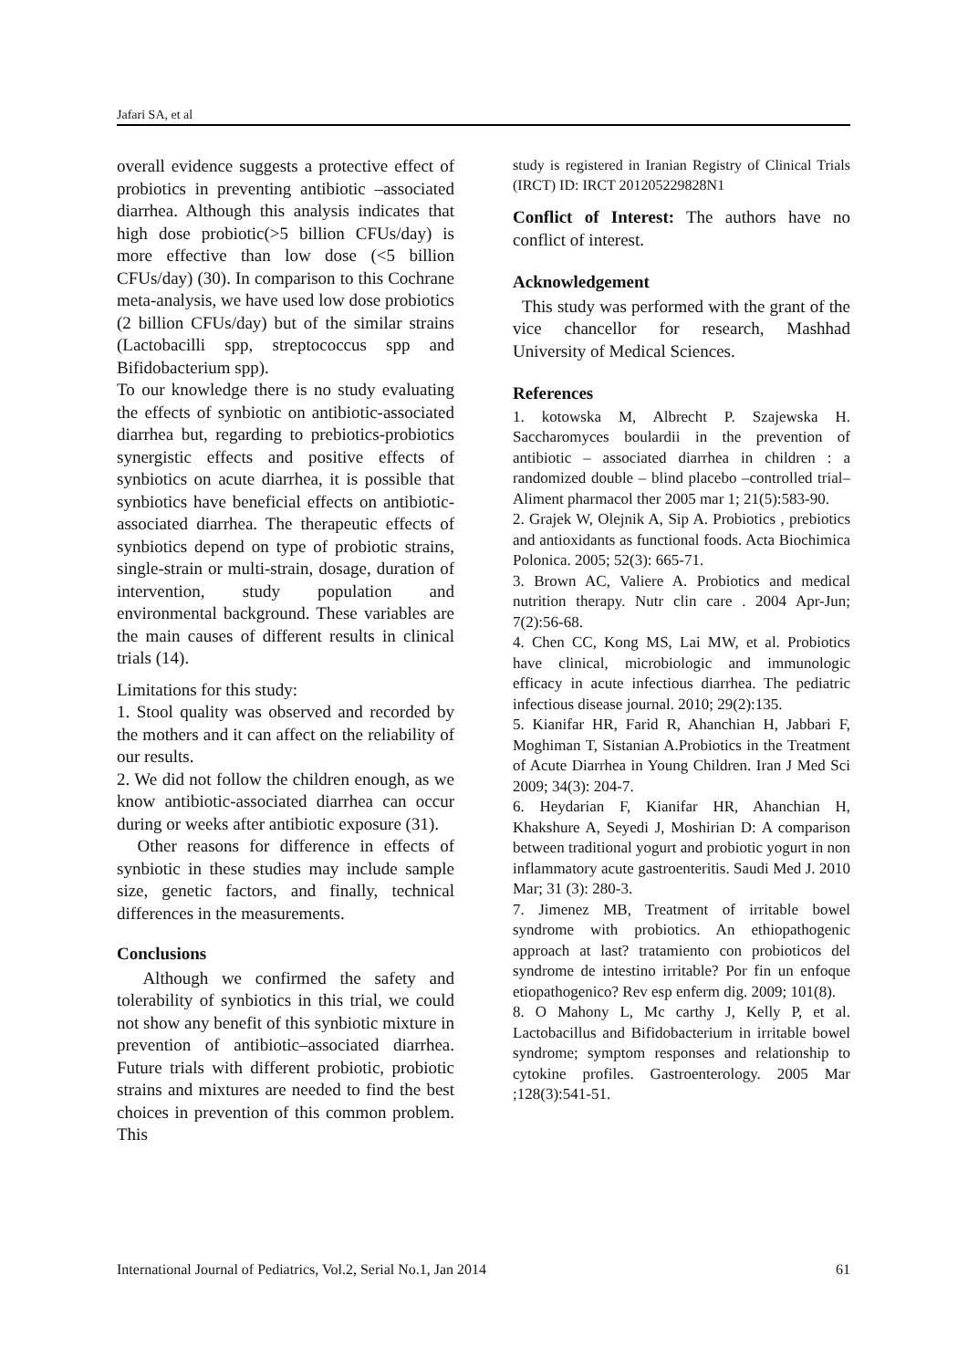Jafari SA, et al
overall evidence suggests a protective effect of probiotics in preventing antibiotic –associated diarrhea. Although this analysis indicates that high dose probiotic(>5 billion CFUs/day) is more effective than low dose (<5 billion CFUs/day) (30). In comparison to this Cochrane meta-analysis, we have used low dose probiotics (2 billion CFUs/day) but of the similar strains (Lactobacilli spp, streptococcus spp and Bifidobacterium spp).
To our knowledge there is no study evaluating the effects of synbiotic on antibiotic-associated diarrhea but, regarding to prebiotics-probiotics synergistic effects and positive effects of synbiotics on acute diarrhea, it is possible that synbiotics have beneficial effects on antibiotic-associated diarrhea. The therapeutic effects of synbiotics depend on type of probiotic strains, single-strain or multi-strain, dosage, duration of intervention, study population and environmental background. These variables are the main causes of different results in clinical trials (14).
Limitations for this study:
1. Stool quality was observed and recorded by the mothers and it can affect on the reliability of our results.
2. We did not follow the children enough, as we know antibiotic-associated diarrhea can occur during or weeks after antibiotic exposure (31).
Other reasons for difference in effects of synbiotic in these studies may include sample size, genetic factors, and finally, technical differences in the measurements.
Conclusions
Although we confirmed the safety and tolerability of synbiotics in this trial, we could not show any benefit of this synbiotic mixture in prevention of antibiotic–associated diarrhea. Future trials with different probiotic, probiotic strains and mixtures are needed to find the best choices in prevention of this common problem. This
study is registered in Iranian Registry of Clinical Trials (IRCT) ID: IRCT 201205229828N1
Conflict of Interest: The authors have no conflict of interest.
Acknowledgement
This study was performed with the grant of the vice chancellor for research, Mashhad University of Medical Sciences.
References
1. kotowska M, Albrecht P. Szajewska H. Saccharomyces boulardii in the prevention of antibiotic – associated diarrhea in children : a randomized double – blind placebo –controlled trial–Aliment pharmacol ther 2005 mar 1; 21(5):583-90.
2. Grajek W, Olejnik A, Sip A. Probiotics , prebiotics and antioxidants as functional foods. Acta Biochimica Polonica. 2005; 52(3): 665-71.
3. Brown AC, Valiere A. Probiotics and medical nutrition therapy. Nutr clin care . 2004 Apr-Jun; 7(2):56-68.
4. Chen CC, Kong MS, Lai MW, et al. Probiotics have clinical, microbiologic and immunologic efficacy in acute infectious diarrhea. The pediatric infectious disease journal. 2010; 29(2):135.
5. Kianifar HR, Farid R, Ahanchian H, Jabbari F, Moghiman T, Sistanian A.Probiotics in the Treatment of Acute Diarrhea in Young Children. Iran J Med Sci 2009; 34(3): 204-7.
6. Heydarian F, Kianifar HR, Ahanchian H, Khakshure A, Seyedi J, Moshirian D: A comparison between traditional yogurt and probiotic yogurt in non inflammatory acute gastroenteritis. Saudi Med J. 2010 Mar; 31 (3): 280-3.
7. Jimenez MB, Treatment of irritable bowel syndrome with probiotics. An ethiopathogenic approach at last? tratamiento con probioticos del syndrome de intestino irritable? Por fin un enfoque etiopathogenico? Rev esp enferm dig. 2009; 101(8).
8. O Mahony L, Mc carthy J, Kelly P, et al. Lactobacillus and Bifidobacterium in irritable bowel syndrome; symptom responses and relationship to cytokine profiles. Gastroenterology. 2005 Mar ;128(3):541-51.
International Journal of Pediatrics, Vol.2, Serial No.1, Jan 2014 61